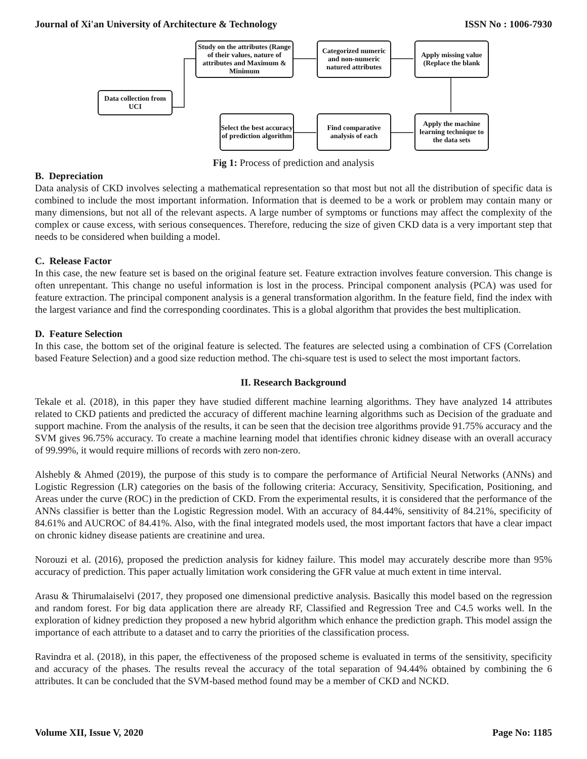Journal of Xi'an University of Architecture & Technology ISSN No : 1006-7930
Data collection from UCI
Study on the attributes (Range of their values, nature of attributes and Maximum & Minimum
Categorized numeric and non-numeric natured attributes
Apply missing value (Replace the blank
Apply the machine learning technique to the data sets
Find comparative analysis of each
Select the best accuracy of prediction algorithm
Fig 1: Process of prediction and analysis
B. Depreciation
Data analysis of CKD involves selecting a mathematical representation so that most but not all the distribution of specific data is combined to include the most important information. Information that is deemed to be a work or problem may contain many or many dimensions, but not all of the relevant aspects. A large number of symptoms or functions may affect the complexity of the complex or cause excess, with serious consequences. Therefore, reducing the size of given CKD data is a very important step that needs to be considered when building a model.
C. Release Factor
In this case, the new feature set is based on the original feature set. Feature extraction involves feature conversion. This change is often unrepentant. This change no useful information is lost in the process. Principal component analysis (PCA) was used for feature extraction. The principal component analysis is a general transformation algorithm. In the feature field, find the index with the largest variance and find the corresponding coordinates. This is a global algorithm that provides the best multiplication.
D. Feature Selection
In this case, the bottom set of the original feature is selected. The features are selected using a combination of CFS (Correlation based Feature Selection) and a good size reduction method. The chi-square test is used to select the most important factors.
II. Research Background
Tekale et al. (2018), in this paper they have studied different machine learning algorithms. They have analyzed 14 attributes related to CKD patients and predicted the accuracy of different machine learning algorithms such as Decision of the graduate and support machine. From the analysis of the results, it can be seen that the decision tree algorithms provide 91.75% accuracy and the SVM gives 96.75% accuracy. To create a machine learning model that identifies chronic kidney disease with an overall accuracy of 99.99%, it would require millions of records with zero non-zero.
Alshebly & Ahmed (2019), the purpose of this study is to compare the performance of Artificial Neural Networks (ANNs) and Logistic Regression (LR) categories on the basis of the following criteria: Accuracy, Sensitivity, Specification, Positioning, and Areas under the curve (ROC) in the prediction of CKD. From the experimental results, it is considered that the performance of the ANNs classifier is better than the Logistic Regression model. With an accuracy of 84.44%, sensitivity of 84.21%, specificity of 84.61% and AUCROC of 84.41%. Also, with the final integrated models used, the most important factors that have a clear impact on chronic kidney disease patients are creatinine and urea.
Norouzi et al. (2016), proposed the prediction analysis for kidney failure. This model may accurately describe more than 95% accuracy of prediction. This paper actually limitation work considering the GFR value at much extent in time interval.
Arasu & Thirumalaiselvi (2017, they proposed one dimensional predictive analysis. Basically this model based on the regression and random forest. For big data application there are already RF, Classified and Regression Tree and C4.5 works well. In the exploration of kidney prediction they proposed a new hybrid algorithm which enhance the prediction graph. This model assign the importance of each attribute to a dataset and to carry the priorities of the classification process.
Ravindra et al. (2018), in this paper, the effectiveness of the proposed scheme is evaluated in terms of the sensitivity, specificity and accuracy of the phases. The results reveal the accuracy of the total separation of 94.44% obtained by combining the 6 attributes. It can be concluded that the SVM-based method found may be a member of CKD and NCKD.
Volume XII, Issue V, 2020 Page No: 1185